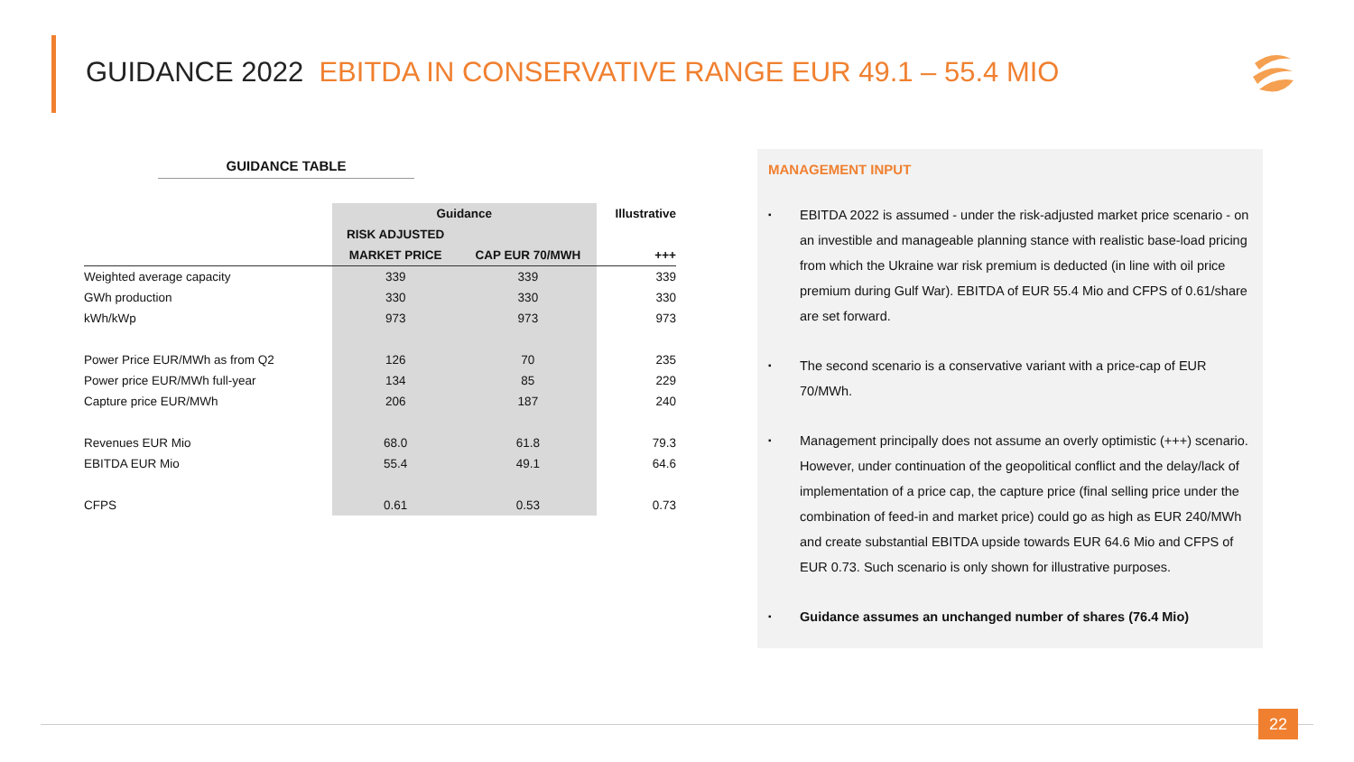GUIDANCE 2022 EBITDA IN CONSERVATIVE RANGE EUR 49.1 – 55.4 MIO
GUIDANCE TABLE
| | Guidance | | Illustrative |
| --- | --- | --- | --- |
| | RISK ADJUSTED | | |
| | MARKET PRICE | CAP EUR 70/MWH | +++ |
| Weighted average capacity | 339 | 339 | 339 |
| GWh production | 330 | 330 | 330 |
| kWh/kWp | 973 | 973 | 973 |
| Power Price EUR/MWh as from Q2 | 126 | 70 | 235 |
| Power price EUR/MWh full-year | 134 | 85 | 229 |
| Capture price EUR/MWh | 206 | 187 | 240 |
| Revenues EUR Mio | 68.0 | 61.8 | 79.3 |
| EBITDA EUR Mio | 55.4 | 49.1 | 64.6 |
| CFPS | 0.61 | 0.53 | 0.73 |
MANAGEMENT INPUT
▪ EBITDA 2022 is assumed - under the risk-adjusted market price scenario - on an investible and manageable planning stance with realistic base-load pricing from which the Ukraine war risk premium is deducted (in line with oil price premium during Gulf War). EBITDA of EUR 55.4 Mio and CFPS of 0.61/share are set forward.
▪ The second scenario is a conservative variant with a price-cap of EUR 70/MWh.
▪ Management principally does not assume an overly optimistic (+++) scenario. However, under continuation of the geopolitical conflict and the delay/lack of implementation of a price cap, the capture price (final selling price under the combination of feed-in and market price) could go as high as EUR 240/MWh and create substantial EBITDA upside towards EUR 64.6 Mio and CFPS of EUR 0.73. Such scenario is only shown for illustrative purposes.
▪ Guidance assumes an unchanged number of shares (76.4 Mio)
22